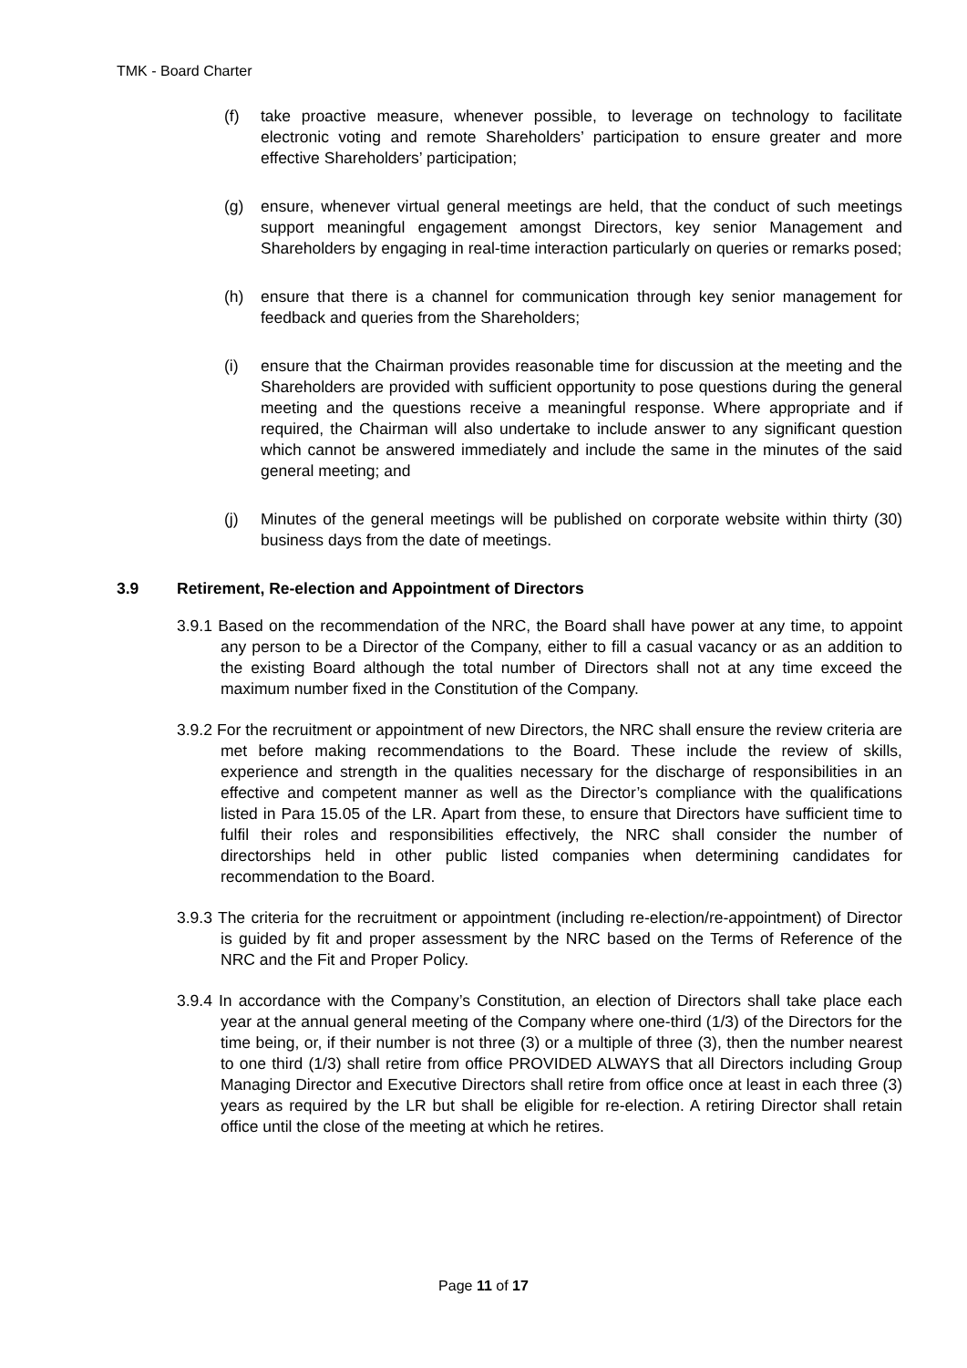TMK - Board Charter
(f) take proactive measure, whenever possible, to leverage on technology to facilitate electronic voting and remote Shareholders’ participation to ensure greater and more effective Shareholders’ participation;
(g) ensure, whenever virtual general meetings are held, that the conduct of such meetings support meaningful engagement amongst Directors, key senior Management and Shareholders by engaging in real-time interaction particularly on queries or remarks posed;
(h) ensure that there is a channel for communication through key senior management for feedback and queries from the Shareholders;
(i) ensure that the Chairman provides reasonable time for discussion at the meeting and the Shareholders are provided with sufficient opportunity to pose questions during the general meeting and the questions receive a meaningful response. Where appropriate and if required, the Chairman will also undertake to include answer to any significant question which cannot be answered immediately and include the same in the minutes of the said general meeting; and
(j) Minutes of the general meetings will be published on corporate website within thirty (30) business days from the date of meetings.
3.9 Retirement, Re-election and Appointment of Directors
3.9.1 Based on the recommendation of the NRC, the Board shall have power at any time, to appoint any person to be a Director of the Company, either to fill a casual vacancy or as an addition to the existing Board although the total number of Directors shall not at any time exceed the maximum number fixed in the Constitution of the Company.
3.9.2 For the recruitment or appointment of new Directors, the NRC shall ensure the review criteria are met before making recommendations to the Board. These include the review of skills, experience and strength in the qualities necessary for the discharge of responsibilities in an effective and competent manner as well as the Director’s compliance with the qualifications listed in Para 15.05 of the LR. Apart from these, to ensure that Directors have sufficient time to fulfil their roles and responsibilities effectively, the NRC shall consider the number of directorships held in other public listed companies when determining candidates for recommendation to the Board.
3.9.3 The criteria for the recruitment or appointment (including re-election/re-appointment) of Director is guided by fit and proper assessment by the NRC based on the Terms of Reference of the NRC and the Fit and Proper Policy.
3.9.4 In accordance with the Company’s Constitution, an election of Directors shall take place each year at the annual general meeting of the Company where one-third (1/3) of the Directors for the time being, or, if their number is not three (3) or a multiple of three (3), then the number nearest to one third (1/3) shall retire from office PROVIDED ALWAYS that all Directors including Group Managing Director and Executive Directors shall retire from office once at least in each three (3) years as required by the LR but shall be eligible for re-election. A retiring Director shall retain office until the close of the meeting at which he retires.
Page 11 of 17